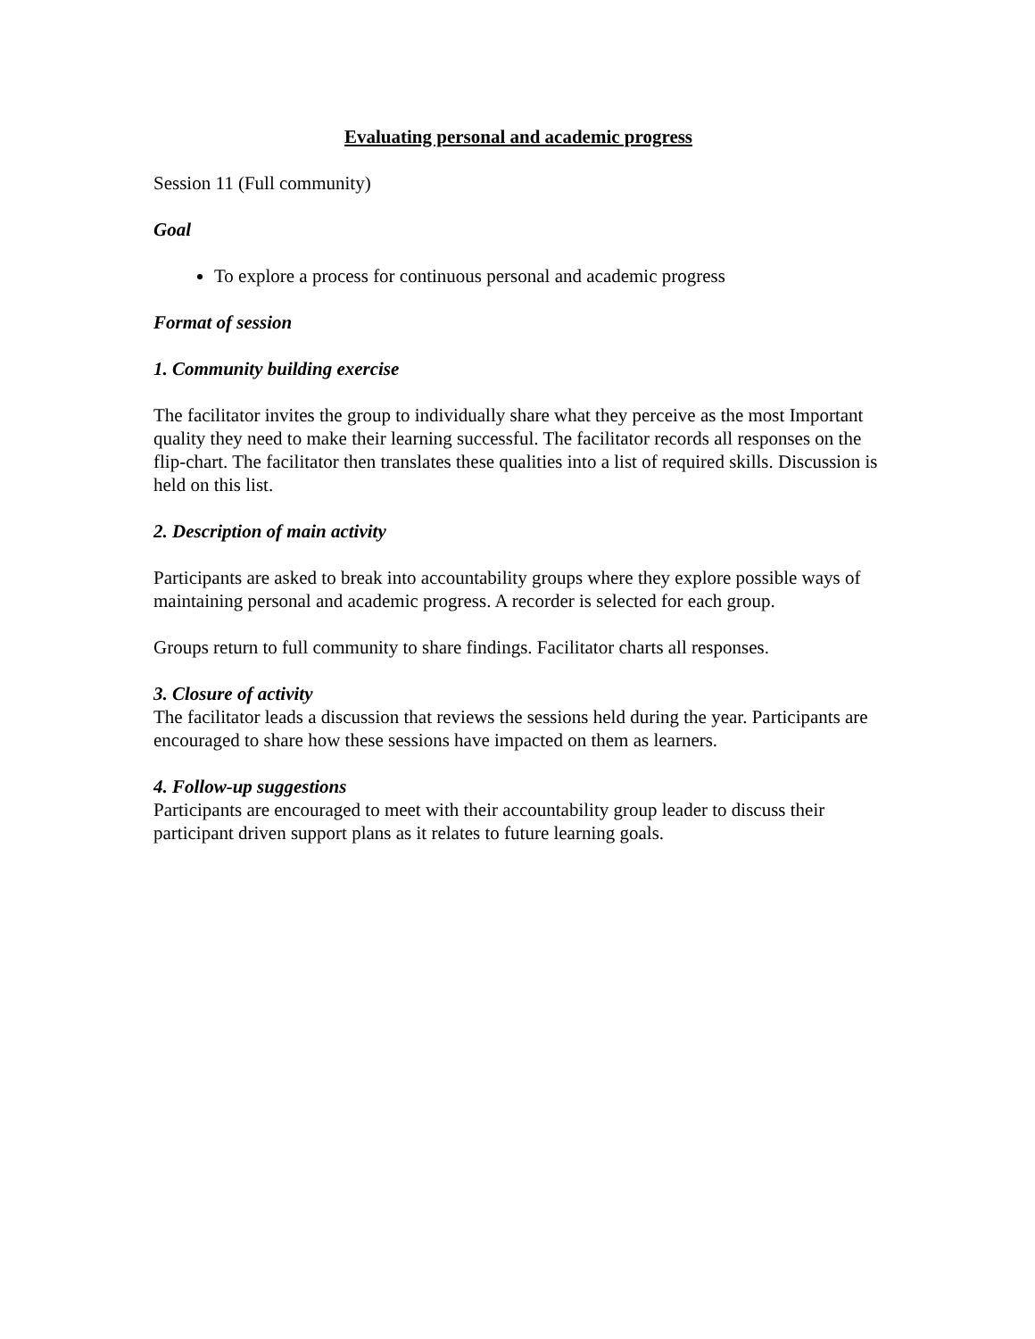Evaluating personal and academic progress
Session 11 (Full community)
Goal
To explore a process for continuous personal and academic progress
Format of session
1. Community building exercise
The facilitator invites the group to individually share what they perceive as the most Important quality they need to make their learning successful. The facilitator records all responses on the flip-chart. The facilitator then translates these qualities into a list of required skills. Discussion is held on this list.
2. Description of main activity
Participants are asked to break into accountability groups where they explore possible ways of maintaining personal and academic progress. A recorder is selected for each group.
Groups return to full community to share findings. Facilitator charts all responses.
3. Closure of activity
The facilitator leads a discussion that reviews the sessions held during the year. Participants are encouraged to share how these sessions have impacted on them as learners.
4. Follow-up suggestions
Participants are encouraged to meet with their accountability group leader to discuss their participant driven support plans as it relates to future learning goals.